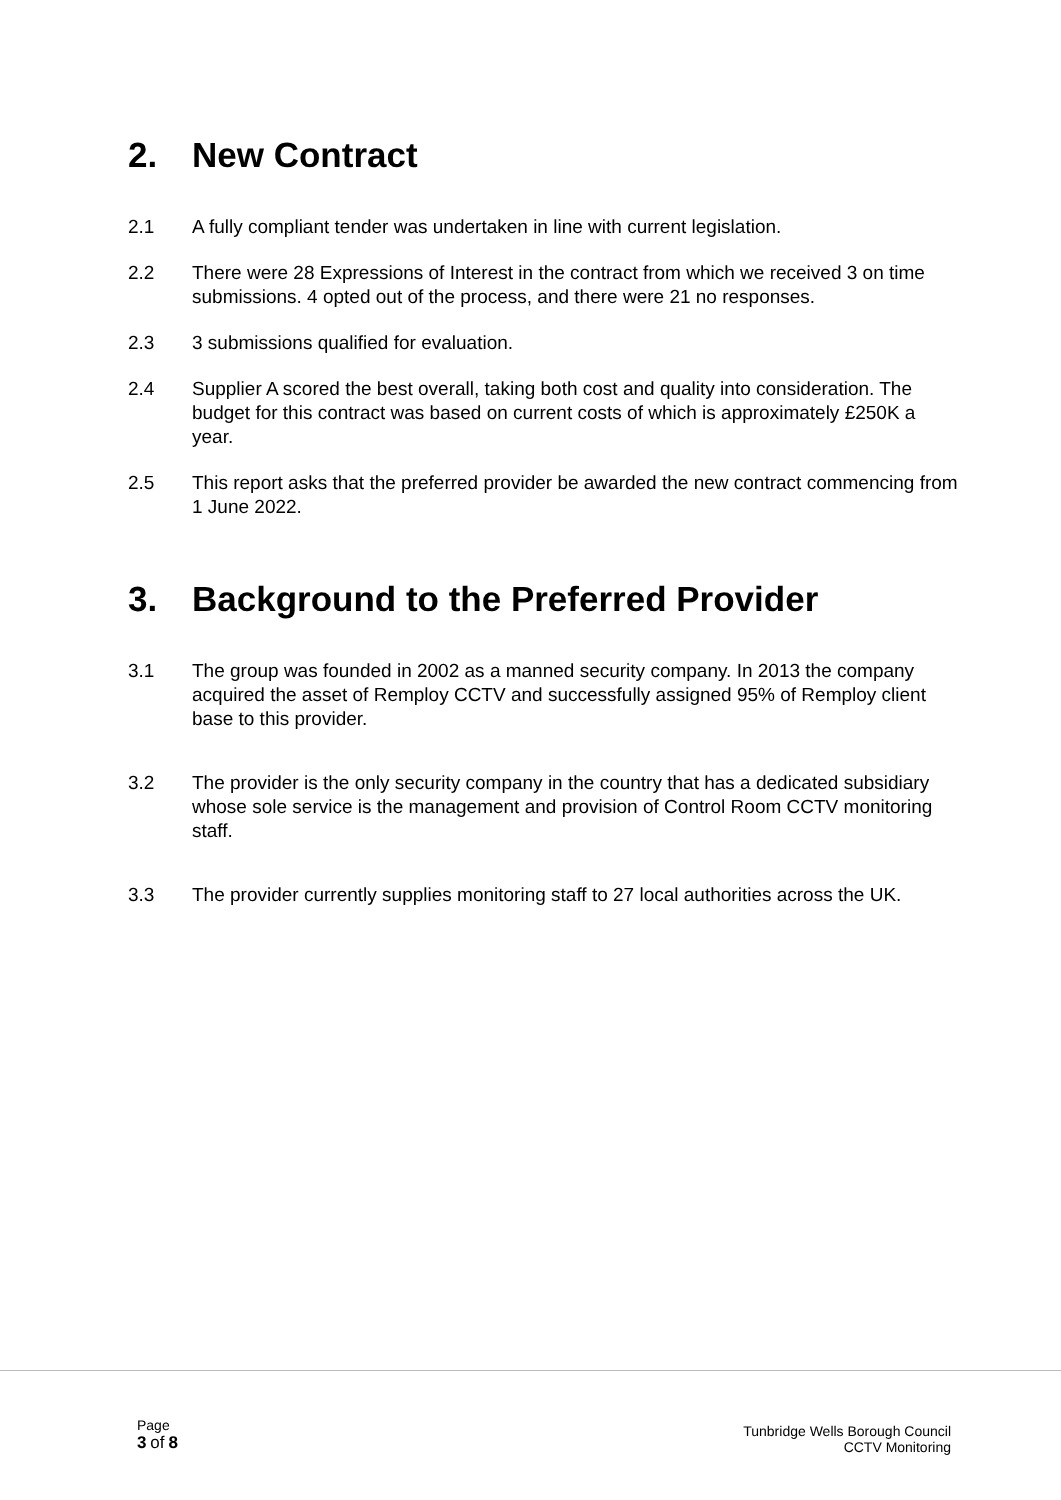2. New Contract
2.1 A fully compliant tender was undertaken in line with current legislation.
2.2 There were 28 Expressions of Interest in the contract from which we received 3 on time submissions. 4 opted out of the process, and there were 21 no responses.
2.3 3 submissions qualified for evaluation.
2.4 Supplier A scored the best overall, taking both cost and quality into consideration. The budget for this contract was based on current costs of which is approximately £250K a year.
2.5 This report asks that the preferred provider be awarded the new contract commencing from 1 June 2022.
3. Background to the Preferred Provider
3.1 The group was founded in 2002 as a manned security company. In 2013 the company acquired the asset of Remploy CCTV and successfully assigned 95% of Remploy client base to this provider.
3.2 The provider is the only security company in the country that has a dedicated subsidiary whose sole service is the management and provision of Control Room CCTV monitoring staff.
3.3 The provider currently supplies monitoring staff to 27 local authorities across the UK.
Page
3 of 8
Tunbridge Wells Borough Council
CCTV Monitoring